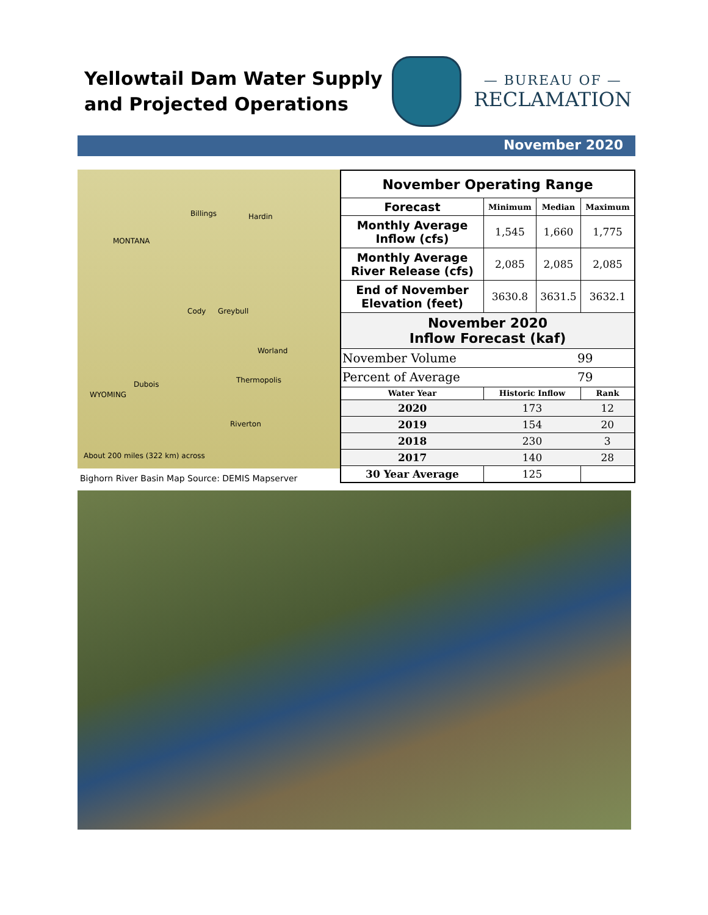Yellowtail Dam Water Supply
and Projected Operations
— BUREAU OF —
RECLAMATION
November 2020
Billings Hardin
MONTANA
Cody Greybull
Worland
Thermopolis Dubois
WYOMING
Riverton
About 200 miles (322 km) across
Bighorn River Basin Map Source: DEMIS Mapserver
| November Operating Range | | | |
| --- | --- | --- | --- |
| Forecast | Minimum | Median | Maximum |
| Monthly Average Inflow (cfs) | 1,545 | 1,660 | 1,775 |
| Monthly Average River Release (cfs) | 2,085 | 2,085 | 2,085 |
| End of November Elevation (feet) | 3630.8 | 3631.5 | 3632.1 |
| November 2020 Inflow Forecast (kaf) | | | |
| November Volume | | 99 | |
| Percent of Average | | 79 | |
| Water Year | Historic Inflow | | Rank |
| 2020 | 173 | | 12 |
| 2019 | 154 | | 20 |
| 2018 | 230 | | 3 |
| 2017 | 140 | | 28 |
| 30 Year Average | 125 | | |